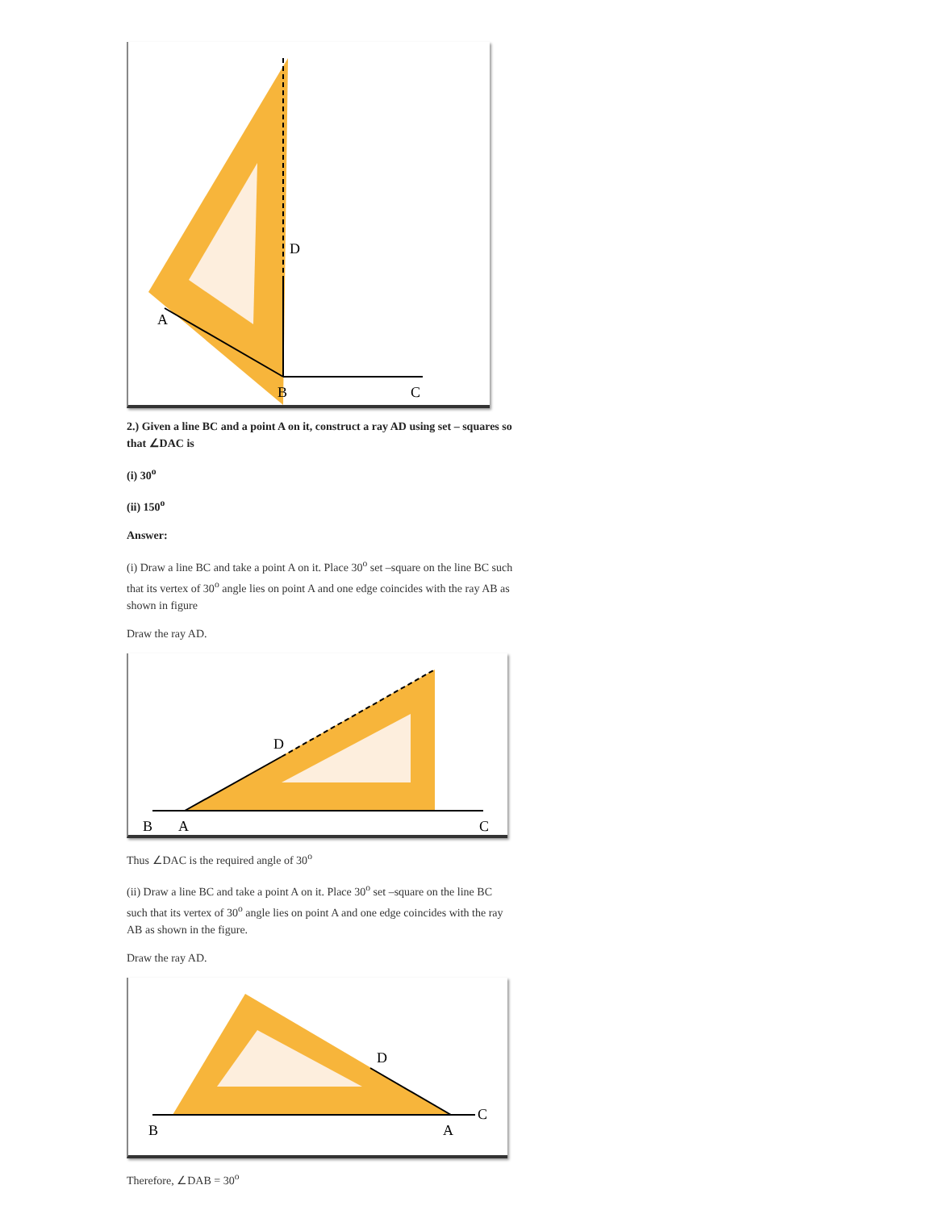D
A
B
C
2.) Given a line BC and a point A on it, construct a ray AD using set – squares so that ∠DAC is
(i) 30<sup>o</sup>
(ii) 150<sup>o</sup>
Answer:
(i) Draw a line BC and take a point A on it. Place 30<sup>o</sup> set –square on the line BC such that its vertex of 30<sup>o</sup> angle lies on point A and one edge coincides with the ray AB as shown in figure
Draw the ray AD.
D
B
A
C
Thus ∠DAC is the required angle of 30<sup>o</sup>
(ii) Draw a line BC and take a point A on it. Place 30<sup>o</sup> set –square on the line BC such that its vertex of 30<sup>o</sup> angle lies on point A and one edge coincides with the ray AB as shown in the figure.
Draw the ray AD.
D
B
A
C
Therefore, ∠DAB = 30<sup>o</sup>